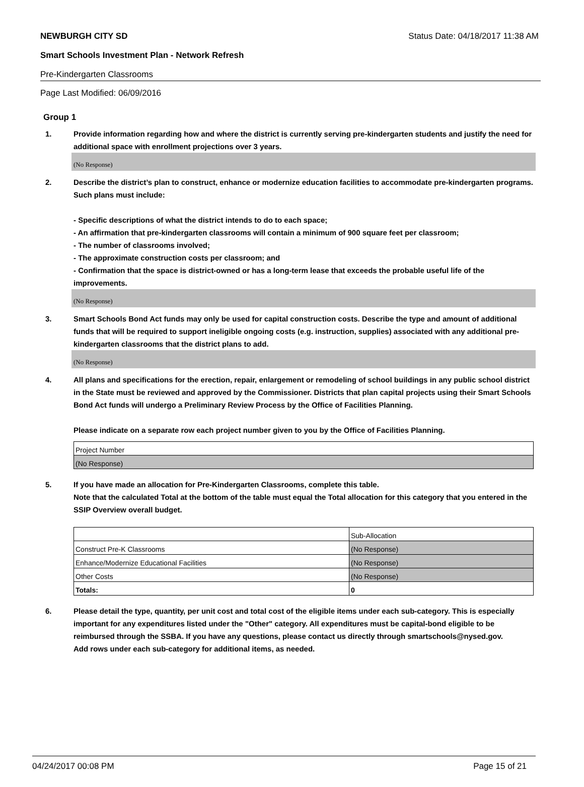NEWBURGH CITY SD Status Date: 04/18/2017 11:38 AM
Smart Schools Investment Plan - Network Refresh
Pre-Kindergarten Classrooms
Page Last Modified: 06/09/2016
Group 1
1. Provide information regarding how and where the district is currently serving pre-kindergarten students and justify the need for additional space with enrollment projections over 3 years.
(No Response)
2. Describe the district’s plan to construct, enhance or modernize education facilities to accommodate pre-kindergarten programs. Such plans must include:
- Specific descriptions of what the district intends to do to each space;
- An affirmation that pre-kindergarten classrooms will contain a minimum of 900 square feet per classroom;
- The number of classrooms involved;
- The approximate construction costs per classroom; and
- Confirmation that the space is district-owned or has a long-term lease that exceeds the probable useful life of the improvements.
(No Response)
3. Smart Schools Bond Act funds may only be used for capital construction costs. Describe the type and amount of additional funds that will be required to support ineligible ongoing costs (e.g. instruction, supplies) associated with any additional pre-kindergarten classrooms that the district plans to add.
(No Response)
4. All plans and specifications for the erection, repair, enlargement or remodeling of school buildings in any public school district in the State must be reviewed and approved by the Commissioner. Districts that plan capital projects using their Smart Schools Bond Act funds will undergo a Preliminary Review Process by the Office of Facilities Planning.
Please indicate on a separate row each project number given to you by the Office of Facilities Planning.
| Project Number |
| (No Response) |
5. If you have made an allocation for Pre-Kindergarten Classrooms, complete this table.
Note that the calculated Total at the bottom of the table must equal the Total allocation for this category that you entered in the SSIP Overview overall budget.
| | Sub-Allocation |
| Construct Pre-K Classrooms | (No Response) |
| Enhance/Modernize Educational Facilities | (No Response) |
| Other Costs | (No Response) |
| Totals: | 0 |
6. Please detail the type, quantity, per unit cost and total cost of the eligible items under each sub-category. This is especially important for any expenditures listed under the "Other" category. All expenditures must be capital-bond eligible to be reimbursed through the SSBA. If you have any questions, please contact us directly through smartschools@nysed.gov.
Add rows under each sub-category for additional items, as needed.
04/24/2017 00:08 PM Page 15 of 21